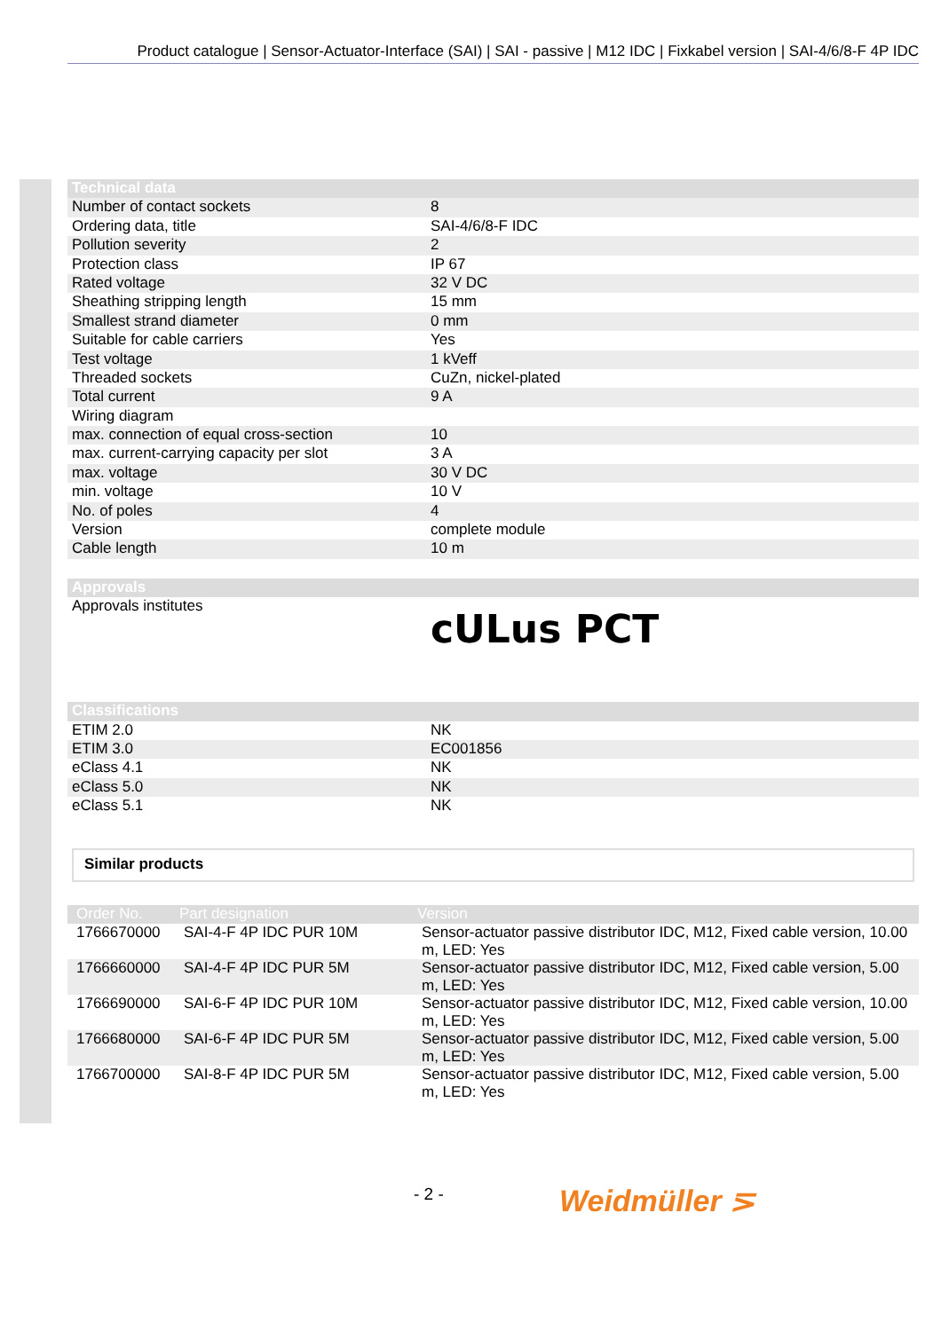Product catalogue | Sensor-Actuator-Interface (SAI) | SAI - passive | M12 IDC | Fixkabel version | SAI-4/6/8-F 4P IDC
| Technical data | |
| --- | --- |
| Number of contact sockets | 8 |
| Ordering data, title | SAI-4/6/8-F IDC |
| Pollution severity | 2 |
| Protection class | IP 67 |
| Rated voltage | 32 V DC |
| Sheathing stripping length | 15 mm |
| Smallest strand diameter | 0 mm |
| Suitable for cable carriers | Yes |
| Test voltage | 1 kVeff |
| Threaded sockets | CuZn, nickel-plated |
| Total current | 9 A |
| Wiring diagram | |
| max. connection of equal cross-section | 10 |
| max. current-carrying capacity per slot | 3 A |
| max. voltage | 30 V DC |
| min. voltage | 10 V |
| No. of poles | 4 |
| Version | complete module |
| Cable length | 10 m |
| Approvals | |
| --- | --- |
| Approvals institutes | cULus PCT |
| Classifications | |
| --- | --- |
| ETIM 2.0 | NK |
| ETIM 3.0 | EC001856 |
| eClass 4.1 | NK |
| eClass 5.0 | NK |
| eClass 5.1 | NK |
Similar products
| Order No. | Part designation | Version |
| --- | --- | --- |
| 1766670000 | SAI-4-F 4P IDC PUR 10M | Sensor-actuator passive distributor IDC, M12, Fixed cable version, 10.00 m, LED: Yes |
| 1766660000 | SAI-4-F 4P IDC PUR 5M | Sensor-actuator passive distributor IDC, M12, Fixed cable version, 5.00 m, LED: Yes |
| 1766690000 | SAI-6-F 4P IDC PUR 10M | Sensor-actuator passive distributor IDC, M12, Fixed cable version, 10.00 m, LED: Yes |
| 1766680000 | SAI-6-F 4P IDC PUR 5M | Sensor-actuator passive distributor IDC, M12, Fixed cable version, 5.00 m, LED: Yes |
| 1766700000 | SAI-8-F 4P IDC PUR 5M | Sensor-actuator passive distributor IDC, M12, Fixed cable version, 5.00 m, LED: Yes |
- 2 - Weidmüller ⋝